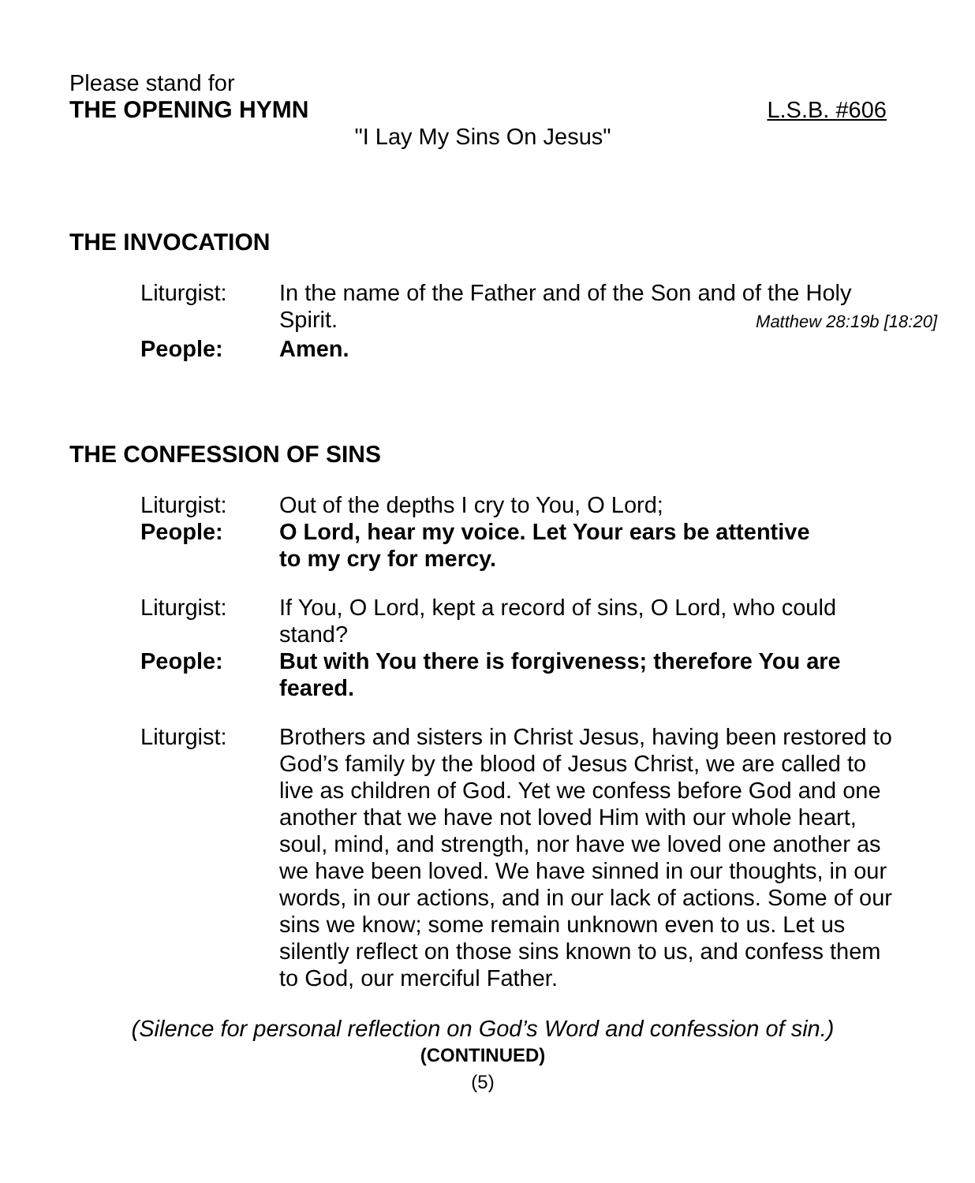Please stand for
THE OPENING HYMN L.S.B. #606
"I Lay My Sins On Jesus"
THE INVOCATION
Liturgist: In the name of the Father and of the Son and of the Holy
Spirit. Matthew 28:19b [18:20]
People: Amen.
THE CONFESSION OF SINS
Liturgist: Out of the depths I cry to You, O Lord;
People: O Lord, hear my voice. Let Your ears be attentive
to my cry for mercy.
Liturgist: If You, O Lord, kept a record of sins, O Lord, who could stand?
People: But with You there is forgiveness; therefore You are feared.
Liturgist: Brothers and sisters in Christ Jesus, having been restored to God’s family by the blood of Jesus Christ, we are called to live as children of God. Yet we confess before God and one another that we have not loved Him with our whole heart, soul, mind, and strength, nor have we loved one another as we have been loved. We have sinned in our thoughts, in our words, in our actions, and in our lack of actions. Some of our sins we know; some remain unknown even to us. Let us silently reflect on those sins known to us, and confess them to God, our merciful Father.
(Silence for personal reflection on God’s Word and confession of sin.)
(CONTINUED)
(5)